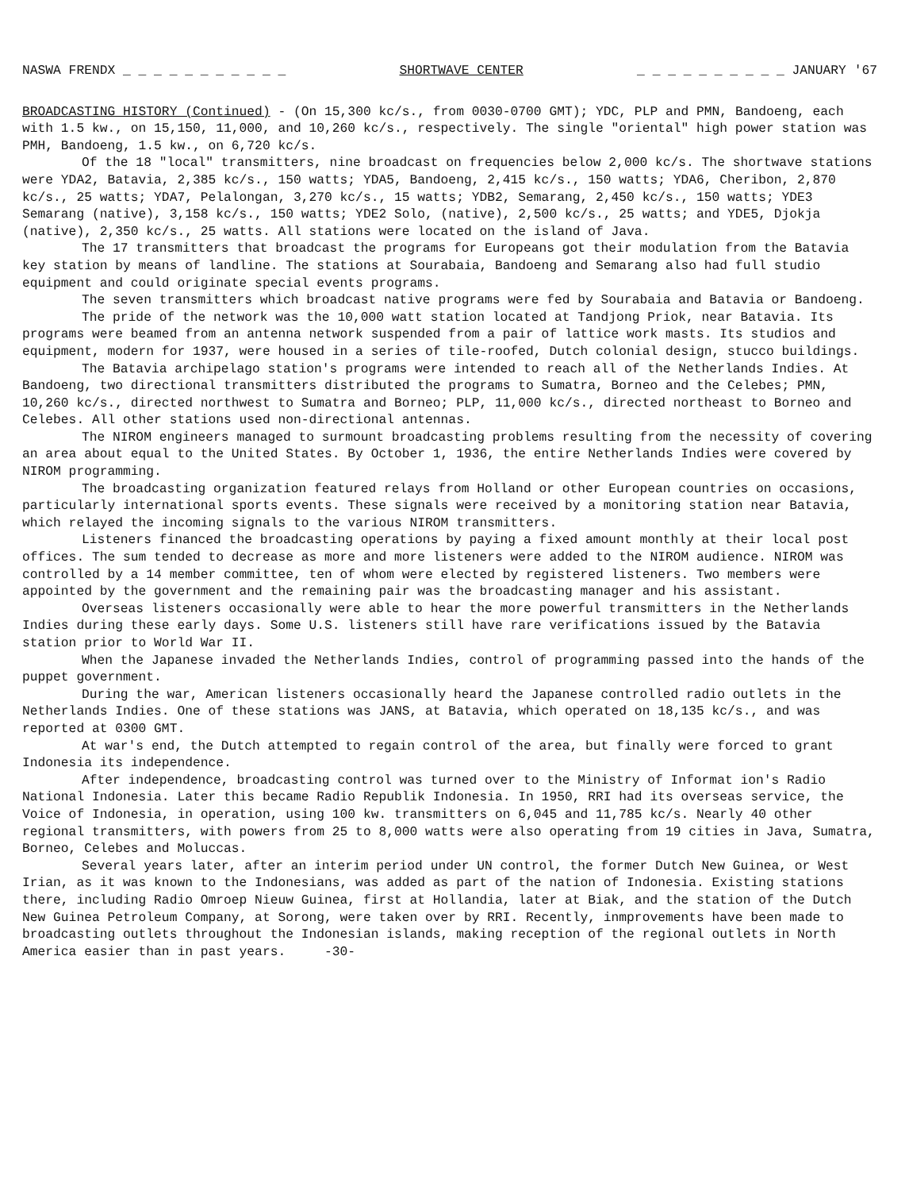NASWA FRENDX _ _ _ _ _ _ _ _ _ _ _ SHORTWAVE CENTER _ _ _ _ _ _ _ _ _ _ JANUARY '67
BROADCASTING HISTORY (Continued) - (On 15,300 kc/s., from 0030-0700 GMT); YDC, PLP and PMN, Bandoeng, each with 1.5 kw., on 15,150, 11,000, and 10,260 kc/s., respectively. The single "oriental" high power station was PMH, Bandoeng, 1.5 kw., on 6,720 kc/s.
Of the 18 "local" transmitters, nine broadcast on frequencies below 2,000 kc/s. The shortwave stations were YDA2, Batavia, 2,385 kc/s., 150 watts; YDA5, Bandoeng, 2,415 kc/s., 150 watts; YDA6, Cheribon, 2,870 kc/s., 25 watts; YDA7, Pelalongan, 3,270 kc/s., 15 watts; YDB2, Semarang, 2,450 kc/s., 150 watts; YDE3 Semarang (native), 3,158 kc/s., 150 watts; YDE2 Solo, (native), 2,500 kc/s., 25 watts; and YDE5, Djokja (native), 2,350 kc/s., 25 watts. All stations were located on the island of Java.
The 17 transmitters that broadcast the programs for Europeans got their modulation from the Batavia key station by means of landline. The stations at Sourabaia, Bandoeng and Semarang also had full studio equipment and could originate special events programs.
The seven transmitters which broadcast native programs were fed by Sourabaia and Batavia or Bandoeng.
The pride of the network was the 10,000 watt station located at Tandjong Priok, near Batavia. Its programs were beamed from an antenna network suspended from a pair of lattice work masts. Its studios and equipment, modern for 1937, were housed in a series of tile-roofed, Dutch colonial design, stucco buildings.
The Batavia archipelago station's programs were intended to reach all of the Netherlands Indies. At Bandoeng, two directional transmitters distributed the programs to Sumatra, Borneo and the Celebes; PMN, 10,260 kc/s., directed northwest to Sumatra and Borneo; PLP, 11,000 kc/s., directed northeast to Borneo and Celebes. All other stations used non-directional antennas.
The NIROM engineers managed to surmount broadcasting problems resulting from the necessity of covering an area about equal to the United States. By October 1, 1936, the entire Netherlands Indies were covered by NIROM programming.
The broadcasting organization featured relays from Holland or other European countries on occasions, particularly international sports events. These signals were received by a monitoring station near Batavia, which relayed the incoming signals to the various NIROM transmitters.
Listeners financed the broadcasting operations by paying a fixed amount monthly at their local post offices. The sum tended to decrease as more and more listeners were added to the NIROM audience. NIROM was controlled by a 14 member committee, ten of whom were elected by registered listeners. Two members were appointed by the government and the remaining pair was the broadcasting manager and his assistant.
Overseas listeners occasionally were able to hear the more powerful transmitters in the Netherlands Indies during these early days. Some U.S. listeners still have rare verifications issued by the Batavia station prior to World War II.
When the Japanese invaded the Netherlands Indies, control of programming passed into the hands of the puppet government.
During the war, American listeners occasionally heard the Japanese controlled radio outlets in the Netherlands Indies. One of these stations was JANS, at Batavia, which operated on 18,135 kc/s., and was reported at 0300 GMT.
At war's end, the Dutch attempted to regain control of the area, but finally were forced to grant Indonesia its independence.
After independence, broadcasting control was turned over to the Ministry of Informat ion's Radio National Indonesia. Later this became Radio Republik Indonesia. In 1950, RRI had its overseas service, the Voice of Indonesia, in operation, using 100 kw. transmitters on 6,045 and 11,785 kc/s. Nearly 40 other regional transmitters, with powers from 25 to 8,000 watts were also operating from 19 cities in Java, Sumatra, Borneo, Celebes and Moluccas.
Several years later, after an interim period under UN control, the former Dutch New Guinea, or West Irian, as it was known to the Indonesians, was added as part of the nation of Indonesia. Existing stations there, including Radio Omroep Nieuw Guinea, first at Hollandia, later at Biak, and the station of the Dutch New Guinea Petroleum Company, at Sorong, were taken over by RRI. Recently, inmprovements have been made to broadcasting outlets throughout the Indonesian islands, making reception of the regional outlets in North America easier than in past years. -30-